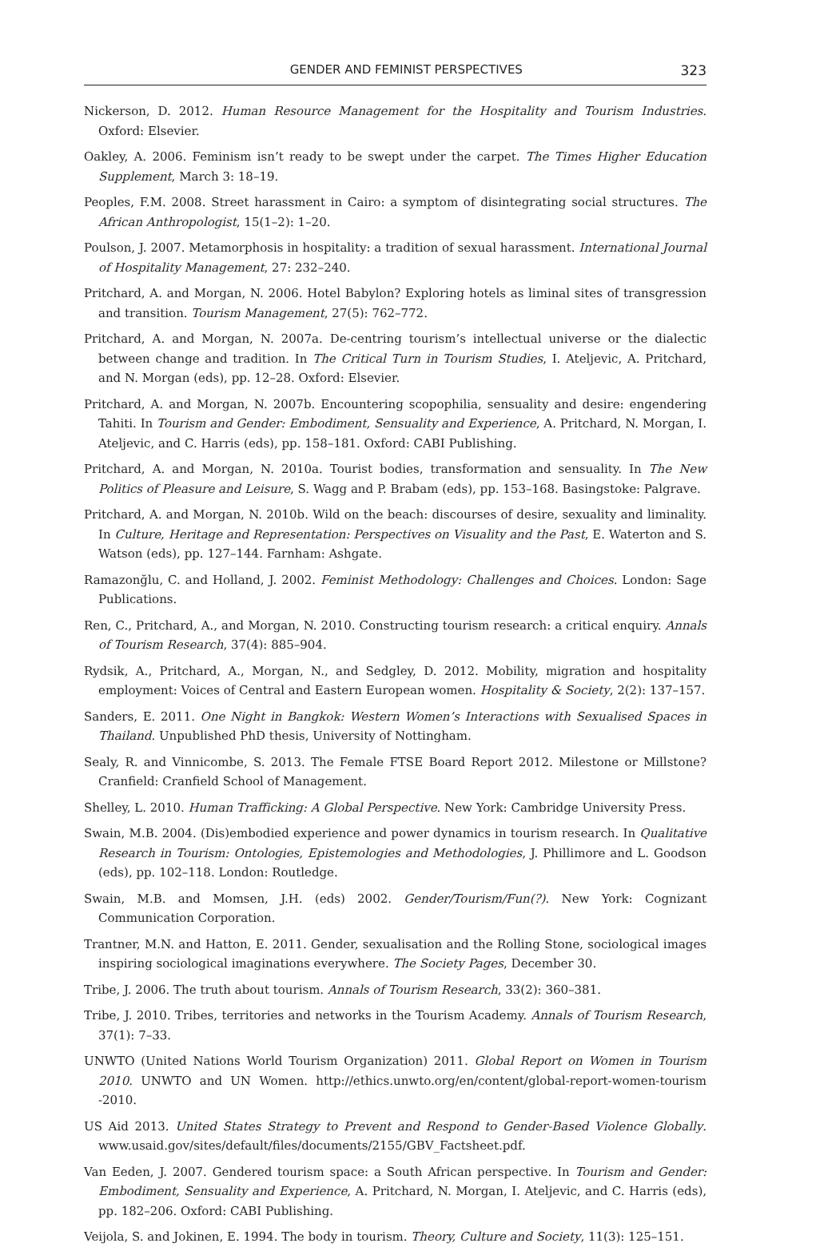GENDER AND FEMINIST PERSPECTIVES 323
Nickerson, D. 2012. Human Resource Management for the Hospitality and Tourism Industries. Oxford: Elsevier.
Oakley, A. 2006. Feminism isn’t ready to be swept under the carpet. The Times Higher Education Supplement, March 3: 18–19.
Peoples, F.M. 2008. Street harassment in Cairo: a symptom of disintegrating social structures. The African Anthropologist, 15(1–2): 1–20.
Poulson, J. 2007. Metamorphosis in hospitality: a tradition of sexual harassment. International Journal of Hospitality Management, 27: 232–240.
Pritchard, A. and Morgan, N. 2006. Hotel Babylon? Exploring hotels as liminal sites of transgression and transition. Tourism Management, 27(5): 762–772.
Pritchard, A. and Morgan, N. 2007a. De-centring tourism’s intellectual universe or the dialectic between change and tradition. In The Critical Turn in Tourism Studies, I. Ateljevic, A. Pritchard, and N. Morgan (eds), pp. 12–28. Oxford: Elsevier.
Pritchard, A. and Morgan, N. 2007b. Encountering scopophilia, sensuality and desire: engendering Tahiti. In Tourism and Gender: Embodiment, Sensuality and Experience, A. Pritchard, N. Morgan, I. Ateljevic, and C. Harris (eds), pp. 158–181. Oxford: CABI Publishing.
Pritchard, A. and Morgan, N. 2010a. Tourist bodies, transformation and sensuality. In The New Politics of Pleasure and Leisure, S. Wagg and P. Brabam (eds), pp. 153–168. Basingstoke: Palgrave.
Pritchard, A. and Morgan, N. 2010b. Wild on the beach: discourses of desire, sexuality and liminality. In Culture, Heritage and Representation: Perspectives on Visuality and the Past, E. Waterton and S. Watson (eds), pp. 127–144. Farnham: Ashgate.
Ramazonğlu, C. and Holland, J. 2002. Feminist Methodology: Challenges and Choices. London: Sage Publications.
Ren, C., Pritchard, A., and Morgan, N. 2010. Constructing tourism research: a critical enquiry. Annals of Tourism Research, 37(4): 885–904.
Rydsik, A., Pritchard, A., Morgan, N., and Sedgley, D. 2012. Mobility, migration and hospitality employment: Voices of Central and Eastern European women. Hospitality & Society, 2(2): 137–157.
Sanders, E. 2011. One Night in Bangkok: Western Women’s Interactions with Sexualised Spaces in Thailand. Unpublished PhD thesis, University of Nottingham.
Sealy, R. and Vinnicombe, S. 2013. The Female FTSE Board Report 2012. Milestone or Millstone? Cranfield: Cranfield School of Management.
Shelley, L. 2010. Human Trafficking: A Global Perspective. New York: Cambridge University Press.
Swain, M.B. 2004. (Dis)embodied experience and power dynamics in tourism research. In Qualitative Research in Tourism: Ontologies, Epistemologies and Methodologies, J. Phillimore and L. Goodson (eds), pp. 102–118. London: Routledge.
Swain, M.B. and Momsen, J.H. (eds) 2002. Gender/Tourism/Fun(?). New York: Cognizant Communication Corporation.
Trantner, M.N. and Hatton, E. 2011. Gender, sexualisation and the Rolling Stone, sociological images inspiring sociological imaginations everywhere. The Society Pages, December 30.
Tribe, J. 2006. The truth about tourism. Annals of Tourism Research, 33(2): 360–381.
Tribe, J. 2010. Tribes, territories and networks in the Tourism Academy. Annals of Tourism Research, 37(1): 7–33.
UNWTO (United Nations World Tourism Organization) 2011. Global Report on Women in Tourism 2010. UNWTO and UN Women. http://ethics.unwto.org/en/content/global-report-women-tourism -2010.
US Aid 2013. United States Strategy to Prevent and Respond to Gender-Based Violence Globally. www.usaid.gov/sites/default/files/documents/2155/GBV_Factsheet.pdf.
Van Eeden, J. 2007. Gendered tourism space: a South African perspective. In Tourism and Gender: Embodiment, Sensuality and Experience, A. Pritchard, N. Morgan, I. Ateljevic, and C. Harris (eds), pp. 182–206. Oxford: CABI Publishing.
Veijola, S. and Jokinen, E. 1994. The body in tourism. Theory, Culture and Society, 11(3): 125–151.